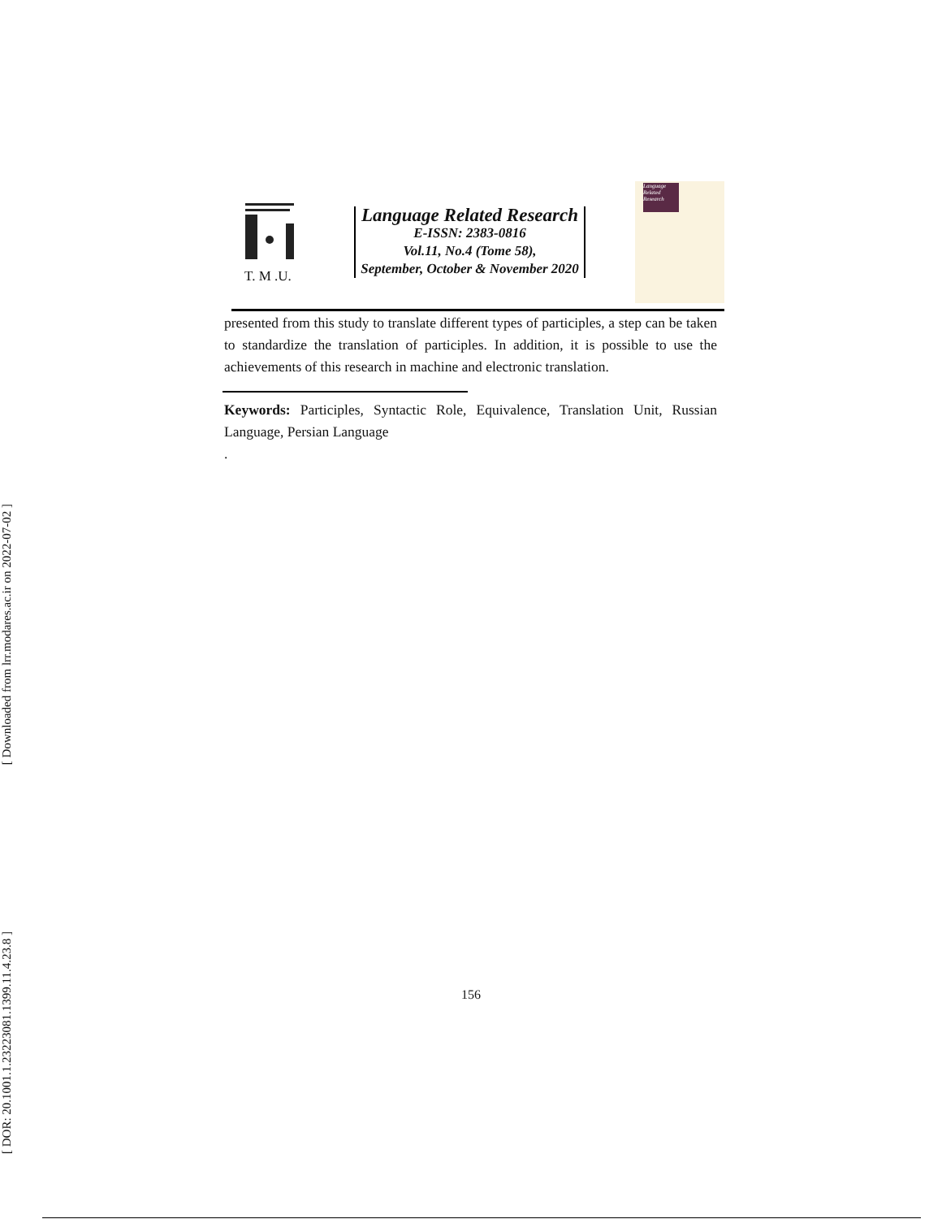[ Downloaded from lrr.modares.ac.ir on 2022-07-02 ]
[ DOR: 20.1001.1.23223081.1399.11.4.23.8 ]
T. M .U.
Language Related Research
E-ISSN: 2383-0816
Vol.11, No.4 (Tome 58),
September, October & November 2020
Language Related Research
presented from this study to translate different types of participles, a step can be taken to standardize the translation of participles. In addition, it is possible to use the achievements of this research in machine and electronic translation.
Keywords: Participles, Syntactic Role, Equivalence, Translation Unit, Russian Language, Persian Language
.
156